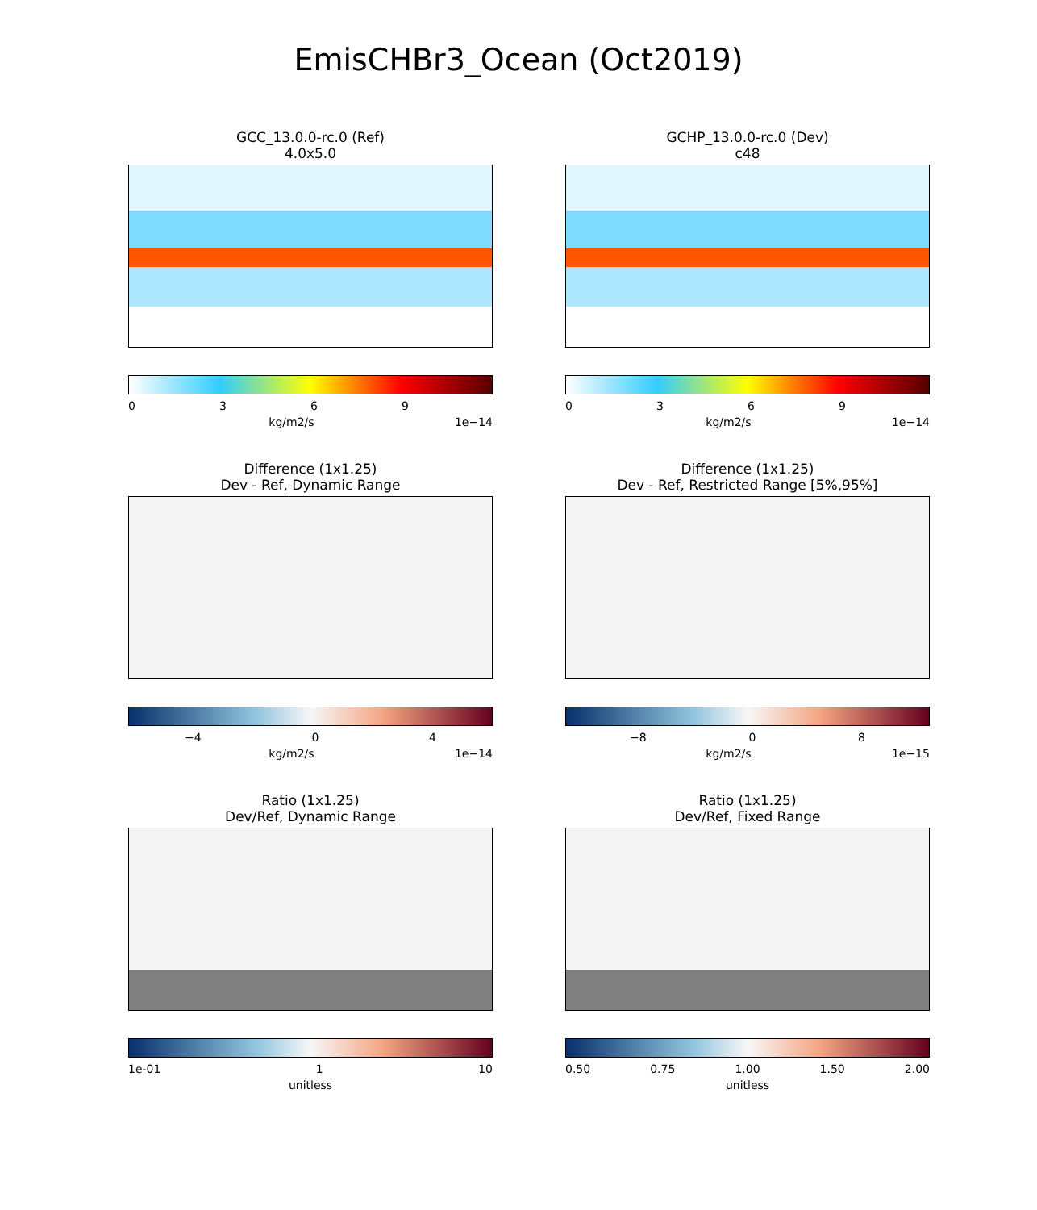EmisCHBr3_Ocean (Oct2019)
GCC_13.0.0-rc.0 (Ref)
4.0x5.0
0 3 6 9
kg/m2/s 1e−14
GCHP_13.0.0-rc.0 (Dev)
c48
0 3 6 9
kg/m2/s 1e−14
Difference (1x1.25)
Dev - Ref, Dynamic Range
−4 0 4
kg/m2/s 1e−14
Difference (1x1.25)
Dev - Ref, Restricted Range [5%,95%]
−8 0 8
kg/m2/s 1e−15
Ratio (1x1.25)
Dev/Ref, Dynamic Range
1e-01 1 10
unitless
Ratio (1x1.25)
Dev/Ref, Fixed Range
0.50 0.75 1.00 1.50 2.00
unitless